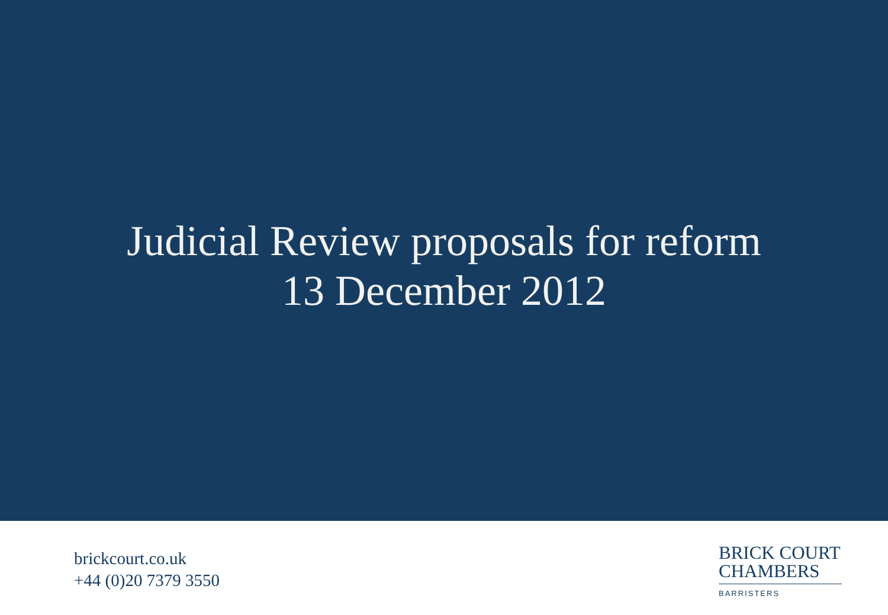Judicial Review proposals for reform
13 December 2012
brickcourt.co.uk
+44 (0)20 7379 3550
BRICK COURT
CHAMBERS
BARRISTERS